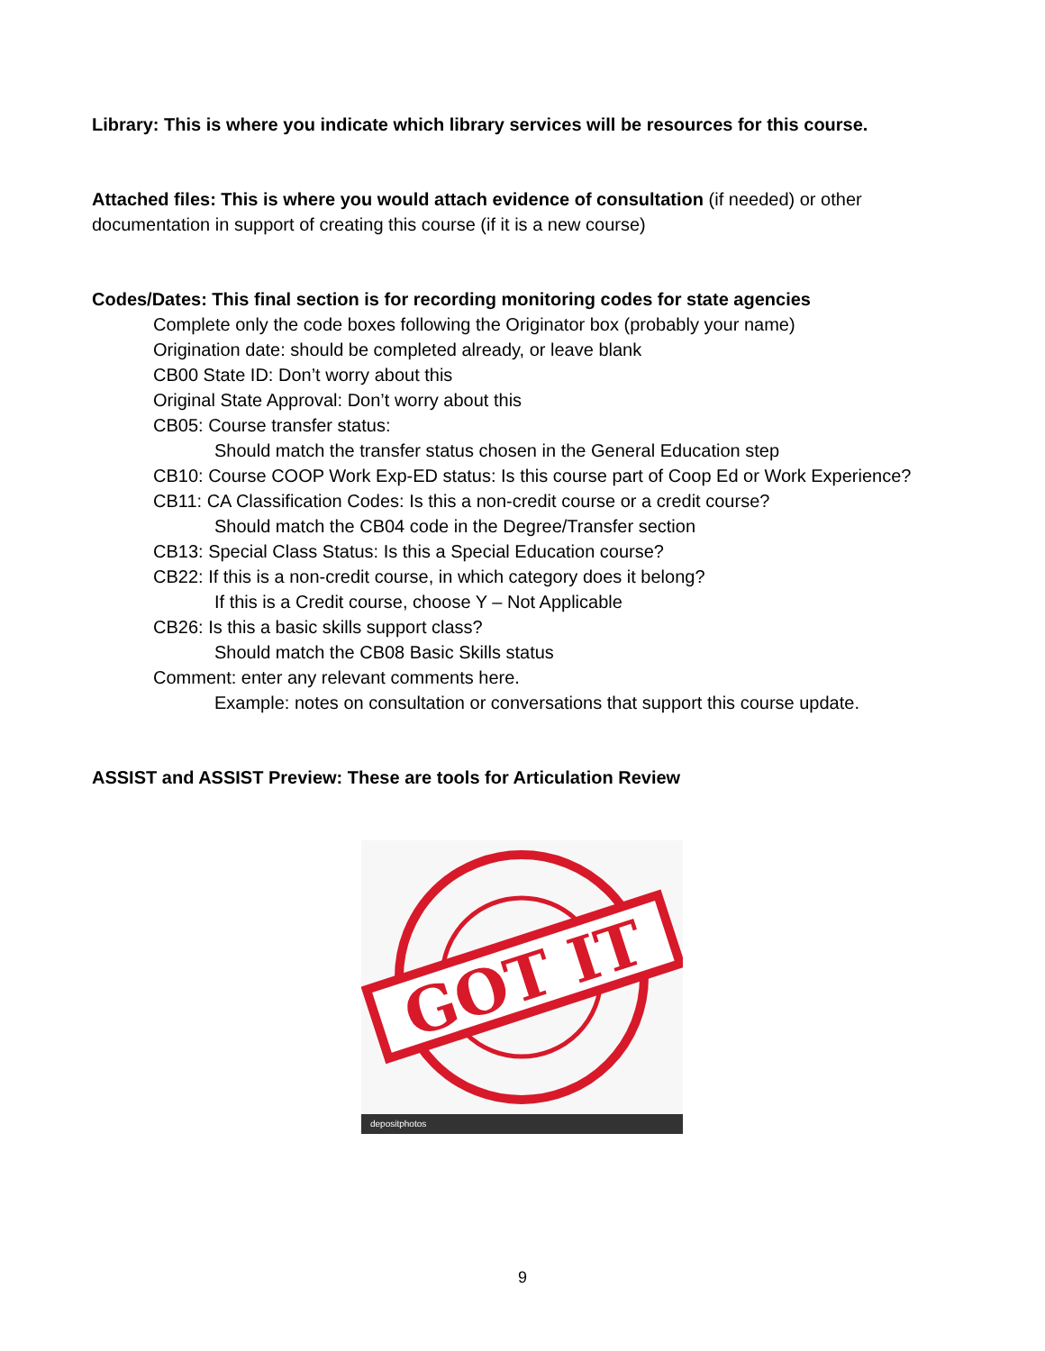Library: This is where you indicate which library services will be resources for this course.
Attached files: This is where you would attach evidence of consultation (if needed) or other documentation in support of creating this course (if it is a new course)
Codes/Dates: This final section is for recording monitoring codes for state agencies
Complete only the code boxes following the Originator box (probably your name)
Origination date: should be completed already, or leave blank
CB00 State ID: Don’t worry about this
Original State Approval: Don’t worry about this
CB05: Course transfer status:
Should match the transfer status chosen in the General Education step
CB10: Course COOP Work Exp-ED status: Is this course part of Coop Ed or Work Experience?
CB11: CA Classification Codes: Is this a non-credit course or a credit course?
Should match the CB04 code in the Degree/Transfer section
CB13: Special Class Status: Is this a Special Education course?
CB22: If this is a non-credit course, in which category does it belong?
If this is a Credit course, choose Y – Not Applicable
CB26: Is this a basic skills support class?
Should match the CB08 Basic Skills status
Comment: enter any relevant comments here.
Example: notes on consultation or conversations that support this course update.
ASSIST and ASSIST Preview: These are tools for Articulation Review
GOT IT
depositphotos
9